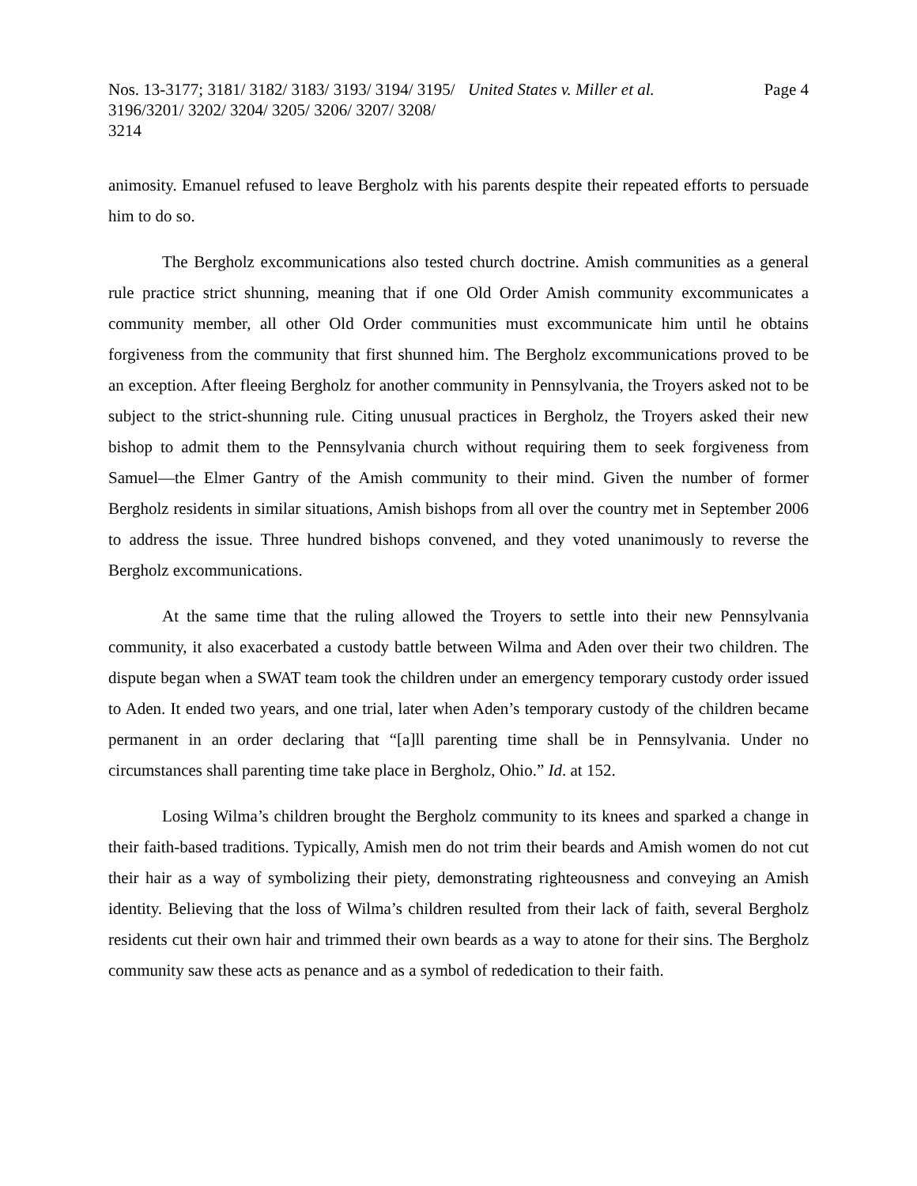Nos. 13-3177; 3181/ 3182/ 3183/ 3193/ 3194/ 3195/ 3196/3201/ 3202/ 3204/ 3205/ 3206/ 3207/ 3208/ 3214
United States v. Miller et al. Page 4
animosity. Emanuel refused to leave Bergholz with his parents despite their repeated efforts to persuade him to do so.
The Bergholz excommunications also tested church doctrine. Amish communities as a general rule practice strict shunning, meaning that if one Old Order Amish community excommunicates a community member, all other Old Order communities must excommunicate him until he obtains forgiveness from the community that first shunned him. The Bergholz excommunications proved to be an exception. After fleeing Bergholz for another community in Pennsylvania, the Troyers asked not to be subject to the strict-shunning rule. Citing unusual practices in Bergholz, the Troyers asked their new bishop to admit them to the Pennsylvania church without requiring them to seek forgiveness from Samuel—the Elmer Gantry of the Amish community to their mind. Given the number of former Bergholz residents in similar situations, Amish bishops from all over the country met in September 2006 to address the issue. Three hundred bishops convened, and they voted unanimously to reverse the Bergholz excommunications.
At the same time that the ruling allowed the Troyers to settle into their new Pennsylvania community, it also exacerbated a custody battle between Wilma and Aden over their two children. The dispute began when a SWAT team took the children under an emergency temporary custody order issued to Aden. It ended two years, and one trial, later when Aden’s temporary custody of the children became permanent in an order declaring that “[a]ll parenting time shall be in Pennsylvania. Under no circumstances shall parenting time take place in Bergholz, Ohio.” Id. at 152.
Losing Wilma’s children brought the Bergholz community to its knees and sparked a change in their faith-based traditions. Typically, Amish men do not trim their beards and Amish women do not cut their hair as a way of symbolizing their piety, demonstrating righteousness and conveying an Amish identity. Believing that the loss of Wilma’s children resulted from their lack of faith, several Bergholz residents cut their own hair and trimmed their own beards as a way to atone for their sins. The Bergholz community saw these acts as penance and as a symbol of rededication to their faith.